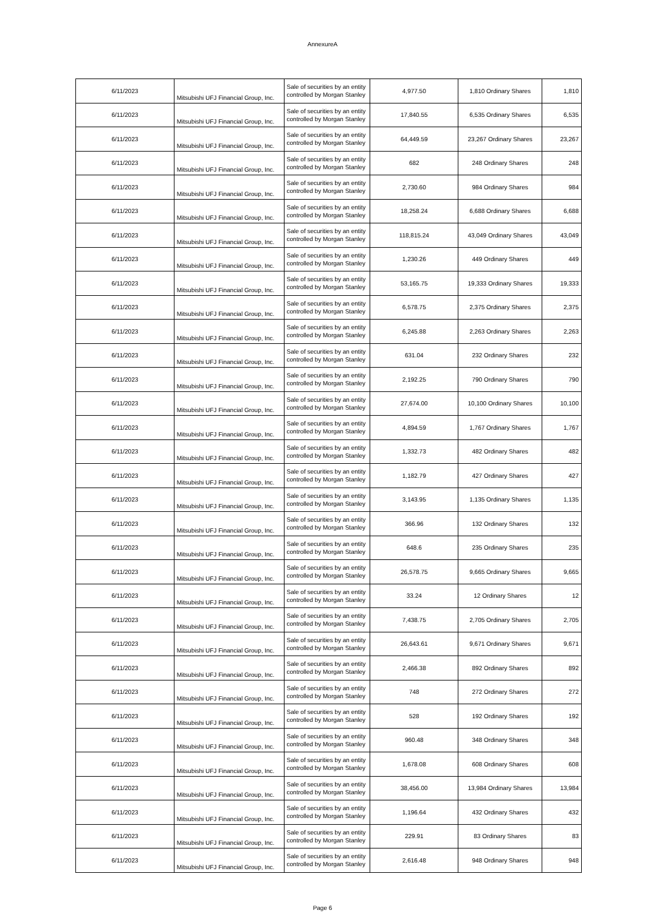AnnexureA
| 6/11/2023 | Mitsubishi UFJ Financial Group, Inc. | Sale of securities by an entity controlled by Morgan Stanley | 4,977.50 | 1,810 Ordinary Shares | 1,810 |
| 6/11/2023 | Mitsubishi UFJ Financial Group, Inc. | Sale of securities by an entity controlled by Morgan Stanley | 17,840.55 | 6,535 Ordinary Shares | 6,535 |
| 6/11/2023 | Mitsubishi UFJ Financial Group, Inc. | Sale of securities by an entity controlled by Morgan Stanley | 64,449.59 | 23,267 Ordinary Shares | 23,267 |
| 6/11/2023 | Mitsubishi UFJ Financial Group, Inc. | Sale of securities by an entity controlled by Morgan Stanley | 682 | 248 Ordinary Shares | 248 |
| 6/11/2023 | Mitsubishi UFJ Financial Group, Inc. | Sale of securities by an entity controlled by Morgan Stanley | 2,730.60 | 984 Ordinary Shares | 984 |
| 6/11/2023 | Mitsubishi UFJ Financial Group, Inc. | Sale of securities by an entity controlled by Morgan Stanley | 18,258.24 | 6,688 Ordinary Shares | 6,688 |
| 6/11/2023 | Mitsubishi UFJ Financial Group, Inc. | Sale of securities by an entity controlled by Morgan Stanley | 118,815.24 | 43,049 Ordinary Shares | 43,049 |
| 6/11/2023 | Mitsubishi UFJ Financial Group, Inc. | Sale of securities by an entity controlled by Morgan Stanley | 1,230.26 | 449 Ordinary Shares | 449 |
| 6/11/2023 | Mitsubishi UFJ Financial Group, Inc. | Sale of securities by an entity controlled by Morgan Stanley | 53,165.75 | 19,333 Ordinary Shares | 19,333 |
| 6/11/2023 | Mitsubishi UFJ Financial Group, Inc. | Sale of securities by an entity controlled by Morgan Stanley | 6,578.75 | 2,375 Ordinary Shares | 2,375 |
| 6/11/2023 | Mitsubishi UFJ Financial Group, Inc. | Sale of securities by an entity controlled by Morgan Stanley | 6,245.88 | 2,263 Ordinary Shares | 2,263 |
| 6/11/2023 | Mitsubishi UFJ Financial Group, Inc. | Sale of securities by an entity controlled by Morgan Stanley | 631.04 | 232 Ordinary Shares | 232 |
| 6/11/2023 | Mitsubishi UFJ Financial Group, Inc. | Sale of securities by an entity controlled by Morgan Stanley | 2,192.25 | 790 Ordinary Shares | 790 |
| 6/11/2023 | Mitsubishi UFJ Financial Group, Inc. | Sale of securities by an entity controlled by Morgan Stanley | 27,674.00 | 10,100 Ordinary Shares | 10,100 |
| 6/11/2023 | Mitsubishi UFJ Financial Group, Inc. | Sale of securities by an entity controlled by Morgan Stanley | 4,894.59 | 1,767 Ordinary Shares | 1,767 |
| 6/11/2023 | Mitsubishi UFJ Financial Group, Inc. | Sale of securities by an entity controlled by Morgan Stanley | 1,332.73 | 482 Ordinary Shares | 482 |
| 6/11/2023 | Mitsubishi UFJ Financial Group, Inc. | Sale of securities by an entity controlled by Morgan Stanley | 1,182.79 | 427 Ordinary Shares | 427 |
| 6/11/2023 | Mitsubishi UFJ Financial Group, Inc. | Sale of securities by an entity controlled by Morgan Stanley | 3,143.95 | 1,135 Ordinary Shares | 1,135 |
| 6/11/2023 | Mitsubishi UFJ Financial Group, Inc. | Sale of securities by an entity controlled by Morgan Stanley | 366.96 | 132 Ordinary Shares | 132 |
| 6/11/2023 | Mitsubishi UFJ Financial Group, Inc. | Sale of securities by an entity controlled by Morgan Stanley | 648.6 | 235 Ordinary Shares | 235 |
| 6/11/2023 | Mitsubishi UFJ Financial Group, Inc. | Sale of securities by an entity controlled by Morgan Stanley | 26,578.75 | 9,665 Ordinary Shares | 9,665 |
| 6/11/2023 | Mitsubishi UFJ Financial Group, Inc. | Sale of securities by an entity controlled by Morgan Stanley | 33.24 | 12 Ordinary Shares | 12 |
| 6/11/2023 | Mitsubishi UFJ Financial Group, Inc. | Sale of securities by an entity controlled by Morgan Stanley | 7,438.75 | 2,705 Ordinary Shares | 2,705 |
| 6/11/2023 | Mitsubishi UFJ Financial Group, Inc. | Sale of securities by an entity controlled by Morgan Stanley | 26,643.61 | 9,671 Ordinary Shares | 9,671 |
| 6/11/2023 | Mitsubishi UFJ Financial Group, Inc. | Sale of securities by an entity controlled by Morgan Stanley | 2,466.38 | 892 Ordinary Shares | 892 |
| 6/11/2023 | Mitsubishi UFJ Financial Group, Inc. | Sale of securities by an entity controlled by Morgan Stanley | 748 | 272 Ordinary Shares | 272 |
| 6/11/2023 | Mitsubishi UFJ Financial Group, Inc. | Sale of securities by an entity controlled by Morgan Stanley | 528 | 192 Ordinary Shares | 192 |
| 6/11/2023 | Mitsubishi UFJ Financial Group, Inc. | Sale of securities by an entity controlled by Morgan Stanley | 960.48 | 348 Ordinary Shares | 348 |
| 6/11/2023 | Mitsubishi UFJ Financial Group, Inc. | Sale of securities by an entity controlled by Morgan Stanley | 1,678.08 | 608 Ordinary Shares | 608 |
| 6/11/2023 | Mitsubishi UFJ Financial Group, Inc. | Sale of securities by an entity controlled by Morgan Stanley | 38,456.00 | 13,984 Ordinary Shares | 13,984 |
| 6/11/2023 | Mitsubishi UFJ Financial Group, Inc. | Sale of securities by an entity controlled by Morgan Stanley | 1,196.64 | 432 Ordinary Shares | 432 |
| 6/11/2023 | Mitsubishi UFJ Financial Group, Inc. | Sale of securities by an entity controlled by Morgan Stanley | 229.91 | 83 Ordinary Shares | 83 |
| 6/11/2023 | Mitsubishi UFJ Financial Group, Inc. | Sale of securities by an entity controlled by Morgan Stanley | 2,616.48 | 948 Ordinary Shares | 948 |
Page 6